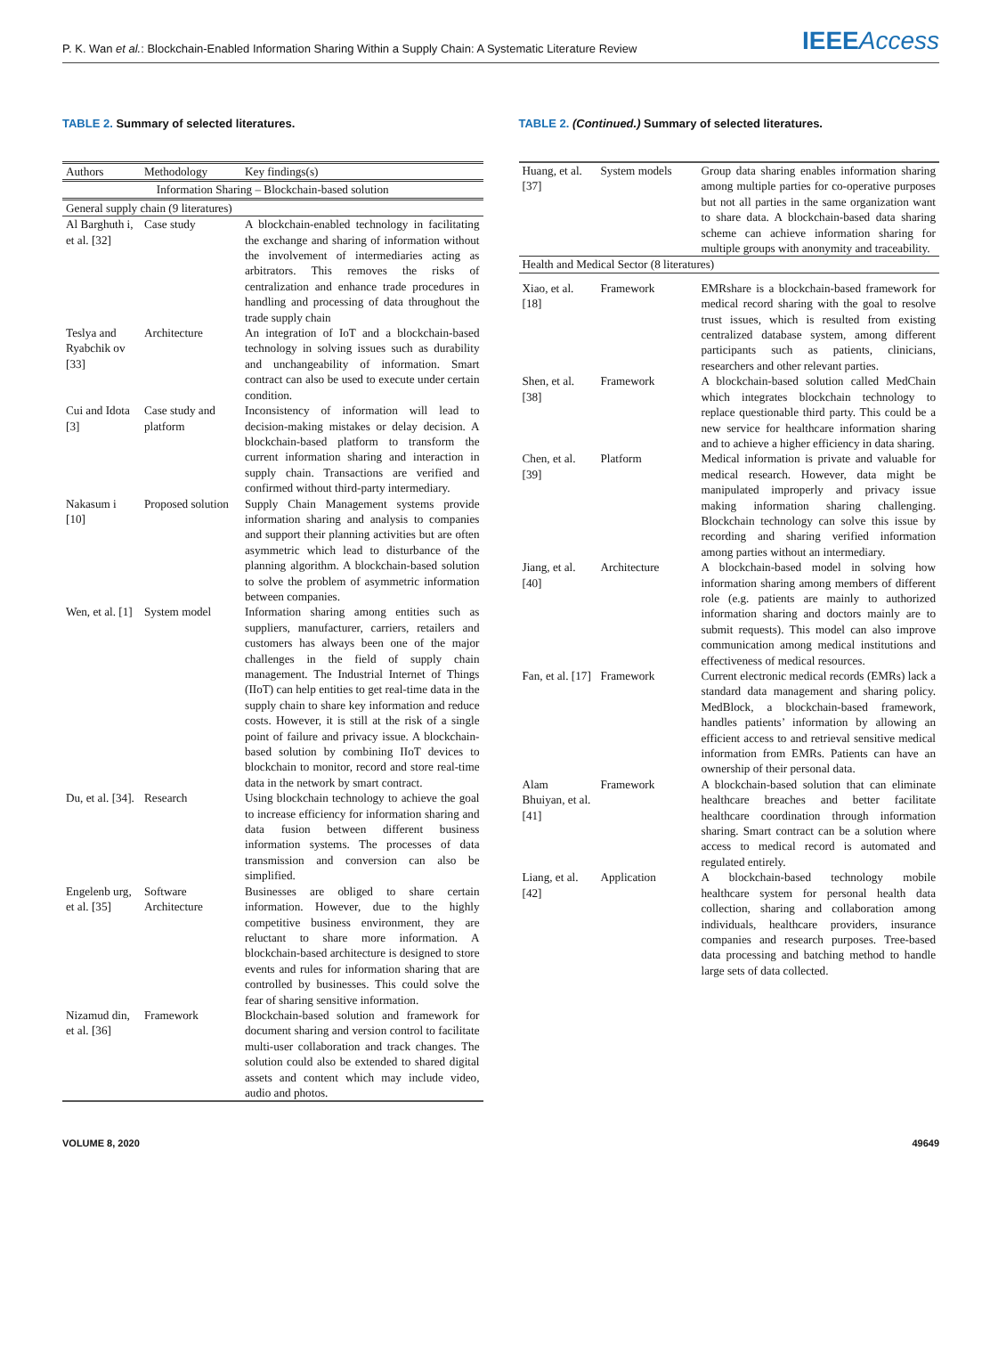P. K. Wan et al.: Blockchain-Enabled Information Sharing Within a Supply Chain: A Systematic Literature Review
IEEEAccess
TABLE 2. Summary of selected literatures.
| Authors | Methodology | Key findings(s) |
| --- | --- | --- |
| Information Sharing – Blockchain-based solution | | |
| General supply chain (9 literatures) | | |
| Al Barghuth i, et al. [32] | Case study | A blockchain-enabled technology in facilitating the exchange and sharing of information without the involvement of intermediaries acting as arbitrators. This removes the risks of centralization and enhance trade procedures in handling and processing of data throughout the trade supply chain |
| Teslya and Ryabchik ov [33] | Architecture | An integration of IoT and a blockchain-based technology in solving issues such as durability and unchangeability of information. Smart contract can also be used to execute under certain condition. |
| Cui and Idota [3] | Case study and platform | Inconsistency of information will lead to decision-making mistakes or delay decision. A blockchain-based platform to transform the current information sharing and interaction in supply chain. Transactions are verified and confirmed without third-party intermediary. |
| Nakasum i [10] | Proposed solution | Supply Chain Management systems provide information sharing and analysis to companies and support their planning activities but are often asymmetric which lead to disturbance of the planning algorithm. A blockchain-based solution to solve the problem of asymmetric information between companies. |
| Wen, et al. [1] | System model | Information sharing among entities such as suppliers, manufacturer, carriers, retailers and customers has always been one of the major challenges in the field of supply chain management. The Industrial Internet of Things (IIoT) can help entities to get real-time data in the supply chain to share key information and reduce costs. However, it is still at the risk of a single point of failure and privacy issue. A blockchain-based solution by combining IIoT devices to blockchain to monitor, record and store real-time data in the network by smart contract. |
| Du, et al. [34]. | Research | Using blockchain technology to achieve the goal to increase efficiency for information sharing and data fusion between different business information systems. The processes of data transmission and conversion can also be simplified. |
| Engelenb urg, et al. [35] | Software Architecture | Businesses are obliged to share certain information. However, due to the highly competitive business environment, they are reluctant to share more information. A blockchain-based architecture is designed to store events and rules for information sharing that are controlled by businesses. This could solve the fear of sharing sensitive information. |
| Nizamud din, et al. [36] | Framework | Blockchain-based solution and framework for document sharing and version control to facilitate multi-user collaboration and track changes. The solution could also be extended to shared digital assets and content which may include video, audio and photos. |
TABLE 2. (Continued.) Summary of selected literatures.
| Huang, et al. [37] | System models | Group data sharing enables information sharing among multiple parties for co-operative purposes but not all parties in the same organization want to share data. A blockchain-based data sharing scheme can achieve information sharing for multiple groups with anonymity and traceability. |
| Health and Medical Sector (8 literatures) | | |
| Xiao, et al. [18] | Framework | EMRshare is a blockchain-based framework for medical record sharing with the goal to resolve trust issues, which is resulted from existing centralized database system, among different participants such as patients, clinicians, researchers and other relevant parties. |
| Shen, et al. [38] | Framework | A blockchain-based solution called MedChain which integrates blockchain technology to replace questionable third party. This could be a new service for healthcare information sharing and to achieve a higher efficiency in data sharing. |
| Chen, et al. [39] | Platform | Medical information is private and valuable for medical research. However, data might be manipulated improperly and privacy issue making information sharing challenging. Blockchain technology can solve this issue by recording and sharing verified information among parties without an intermediary. |
| Jiang, et al. [40] | Architecture | A blockchain-based model in solving how information sharing among members of different role (e.g. patients are mainly to authorized information sharing and doctors mainly are to submit requests). This model can also improve communication among medical institutions and effectiveness of medical resources. |
| Fan, et al. [17] | Framework | Current electronic medical records (EMRs) lack a standard data management and sharing policy. MedBlock, a blockchain-based framework, handles patients’ information by allowing an efficient access to and retrieval sensitive medical information from EMRs. Patients can have an ownership of their personal data. |
| Alam Bhuiyan, et al. [41] | Framework | A blockchain-based solution that can eliminate healthcare breaches and better facilitate healthcare coordination through information sharing. Smart contract can be a solution where access to medical record is automated and regulated entirely. |
| Liang, et al. [42] | Application | A blockchain-based technology mobile healthcare system for personal health data collection, sharing and collaboration among individuals, healthcare providers, insurance companies and research purposes. Tree-based data processing and batching method to handle large sets of data collected. |
VOLUME 8, 2020 49649